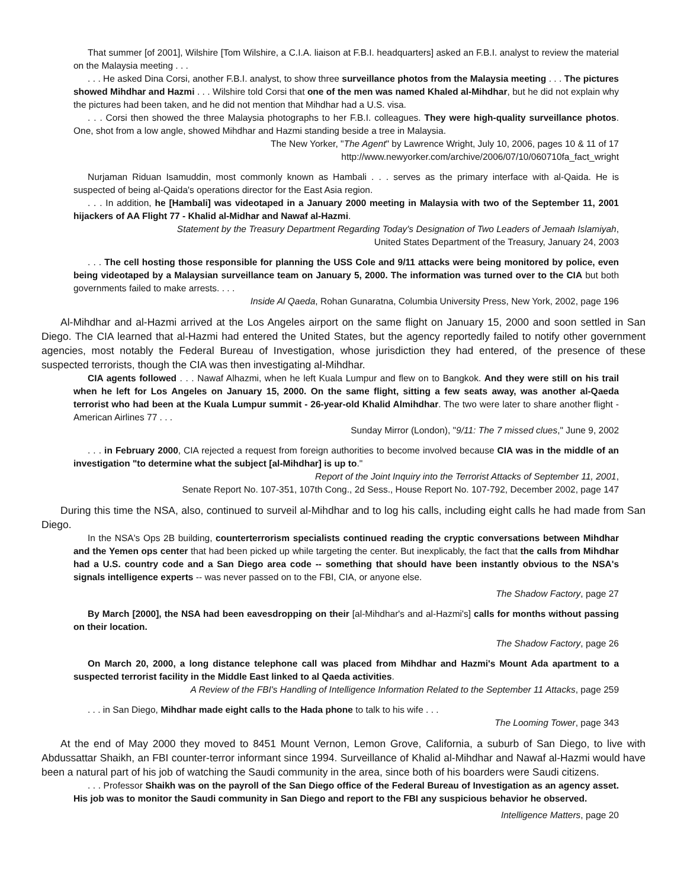That summer [of 2001], Wilshire [Tom Wilshire, a C.I.A. liaison at F.B.I. headquarters] asked an F.B.I. analyst to review the material on the Malaysia meeting . . .
. . . He asked Dina Corsi, another F.B.I. analyst, to show three surveillance photos from the Malaysia meeting . . . The pictures showed Mihdhar and Hazmi . . . Wilshire told Corsi that one of the men was named Khaled al-Mihdhar, but he did not explain why the pictures had been taken, and he did not mention that Mihdhar had a U.S. visa.
. . . Corsi then showed the three Malaysia photographs to her F.B.I. colleagues. They were high-quality surveillance photos. One, shot from a low angle, showed Mihdhar and Hazmi standing beside a tree in Malaysia.
The New Yorker, "The Agent" by Lawrence Wright, July 10, 2006, pages 10 & 11 of 17
http://www.newyorker.com/archive/2006/07/10/060710fa_fact_wright
Nurjaman Riduan Isamuddin, most commonly known as Hambali . . . serves as the primary interface with al-Qaida. He is suspected of being al-Qaida's operations director for the East Asia region.
. . . In addition, he [Hambali] was videotaped in a January 2000 meeting in Malaysia with two of the September 11, 2001 hijackers of AA Flight 77 - Khalid al-Midhar and Nawaf al-Hazmi.
Statement by the Treasury Department Regarding Today's Designation of Two Leaders of Jemaah Islamiyah,
United States Department of the Treasury, January 24, 2003
. . . The cell hosting those responsible for planning the USS Cole and 9/11 attacks were being monitored by police, even being videotaped by a Malaysian surveillance team on January 5, 2000. The information was turned over to the CIA but both governments failed to make arrests. . . .
Inside Al Qaeda, Rohan Gunaratna, Columbia University Press, New York, 2002, page 196
Al-Mihdhar and al-Hazmi arrived at the Los Angeles airport on the same flight on January 15, 2000 and soon settled in San Diego. The CIA learned that al-Hazmi had entered the United States, but the agency reportedly failed to notify other government agencies, most notably the Federal Bureau of Investigation, whose jurisdiction they had entered, of the presence of these suspected terrorists, though the CIA was then investigating al-Mihdhar.
CIA agents followed . . . Nawaf Alhazmi, when he left Kuala Lumpur and flew on to Bangkok. And they were still on his trail when he left for Los Angeles on January 15, 2000. On the same flight, sitting a few seats away, was another al-Qaeda terrorist who had been at the Kuala Lumpur summit - 26-year-old Khalid Almihdhar. The two were later to share another flight - American Airlines 77 . . .
Sunday Mirror (London), "9/11: The 7 missed clues," June 9, 2002
. . . in February 2000, CIA rejected a request from foreign authorities to become involved because CIA was in the middle of an investigation "to determine what the subject [al-Mihdhar] is up to."
Report of the Joint Inquiry into the Terrorist Attacks of September 11, 2001,
Senate Report No. 107-351, 107th Cong., 2d Sess., House Report No. 107-792, December 2002, page 147
During this time the NSA, also, continued to surveil al-Mihdhar and to log his calls, including eight calls he had made from San Diego.
In the NSA's Ops 2B building, counterterrorism specialists continued reading the cryptic conversations between Mihdhar and the Yemen ops center that had been picked up while targeting the center. But inexplicably, the fact that the calls from Mihdhar had a U.S. country code and a San Diego area code -- something that should have been instantly obvious to the NSA's signals intelligence experts -- was never passed on to the FBI, CIA, or anyone else.
The Shadow Factory, page 27
By March [2000], the NSA had been eavesdropping on their [al-Mihdhar's and al-Hazmi's] calls for months without passing on their location.
The Shadow Factory, page 26
On March 20, 2000, a long distance telephone call was placed from Mihdhar and Hazmi's Mount Ada apartment to a suspected terrorist facility in the Middle East linked to al Qaeda activities.
A Review of the FBI's Handling of Intelligence Information Related to the September 11 Attacks, page 259
. . . in San Diego, Mihdhar made eight calls to the Hada phone to talk to his wife . . .
The Looming Tower, page 343
At the end of May 2000 they moved to 8451 Mount Vernon, Lemon Grove, California, a suburb of San Diego, to live with Abdussattar Shaikh, an FBI counter-terror informant since 1994. Surveillance of Khalid al-Mihdhar and Nawaf al-Hazmi would have been a natural part of his job of watching the Saudi community in the area, since both of his boarders were Saudi citizens.
. . . Professor Shaikh was on the payroll of the San Diego office of the Federal Bureau of Investigation as an agency asset. His job was to monitor the Saudi community in San Diego and report to the FBI any suspicious behavior he observed.
Intelligence Matters, page 20